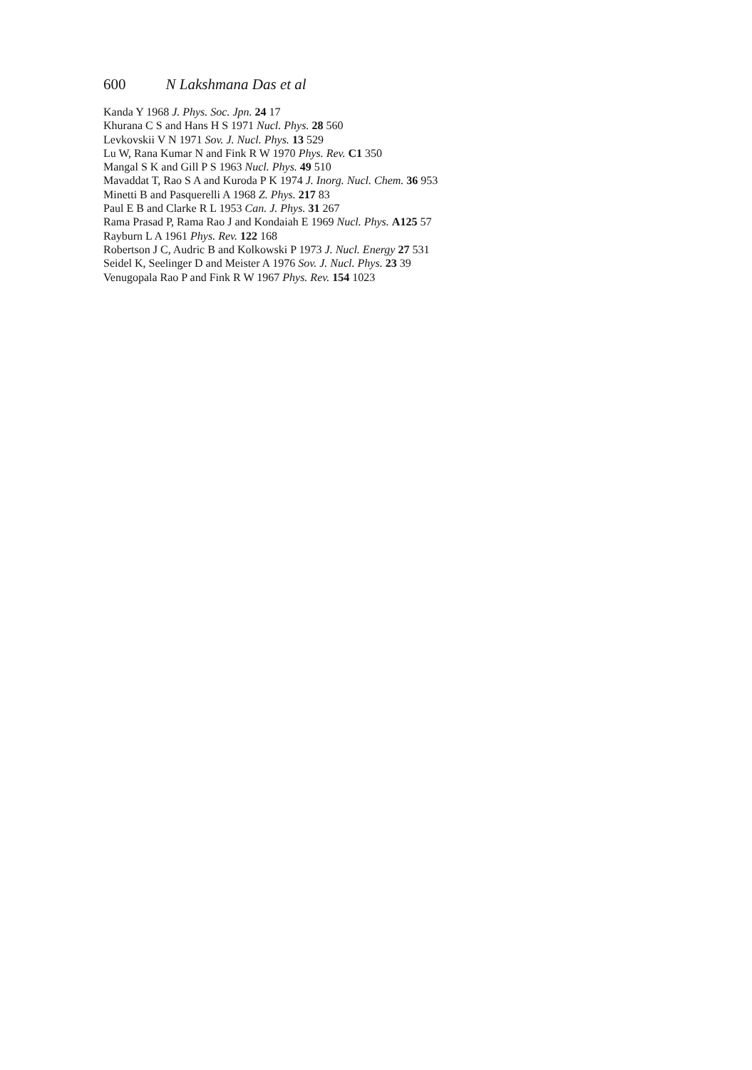600 N Lakshmana Das et al
Kanda Y 1968 J. Phys. Soc. Jpn. 24 17
Khurana C S and Hans H S 1971 Nucl. Phys. 28 560
Levkovskii V N 1971 Sov. J. Nucl. Phys. 13 529
Lu W, Rana Kumar N and Fink R W 1970 Phys. Rev. C1 350
Mangal S K and Gill P S 1963 Nucl. Phys. 49 510
Mavaddat T, Rao S A and Kuroda P K 1974 J. Inorg. Nucl. Chem. 36 953
Minetti B and Pasquerelli A 1968 Z. Phys. 217 83
Paul E B and Clarke R L 1953 Can. J. Phys. 31 267
Rama Prasad P, Rama Rao J and Kondaiah E 1969 Nucl. Phys. A125 57
Rayburn L A 1961 Phys. Rev. 122 168
Robertson J C, Audric B and Kolkowski P 1973 J. Nucl. Energy 27 531
Seidel K, Seelinger D and Meister A 1976 Sov. J. Nucl. Phys. 23 39
Venugopala Rao P and Fink R W 1967 Phys. Rev. 154 1023